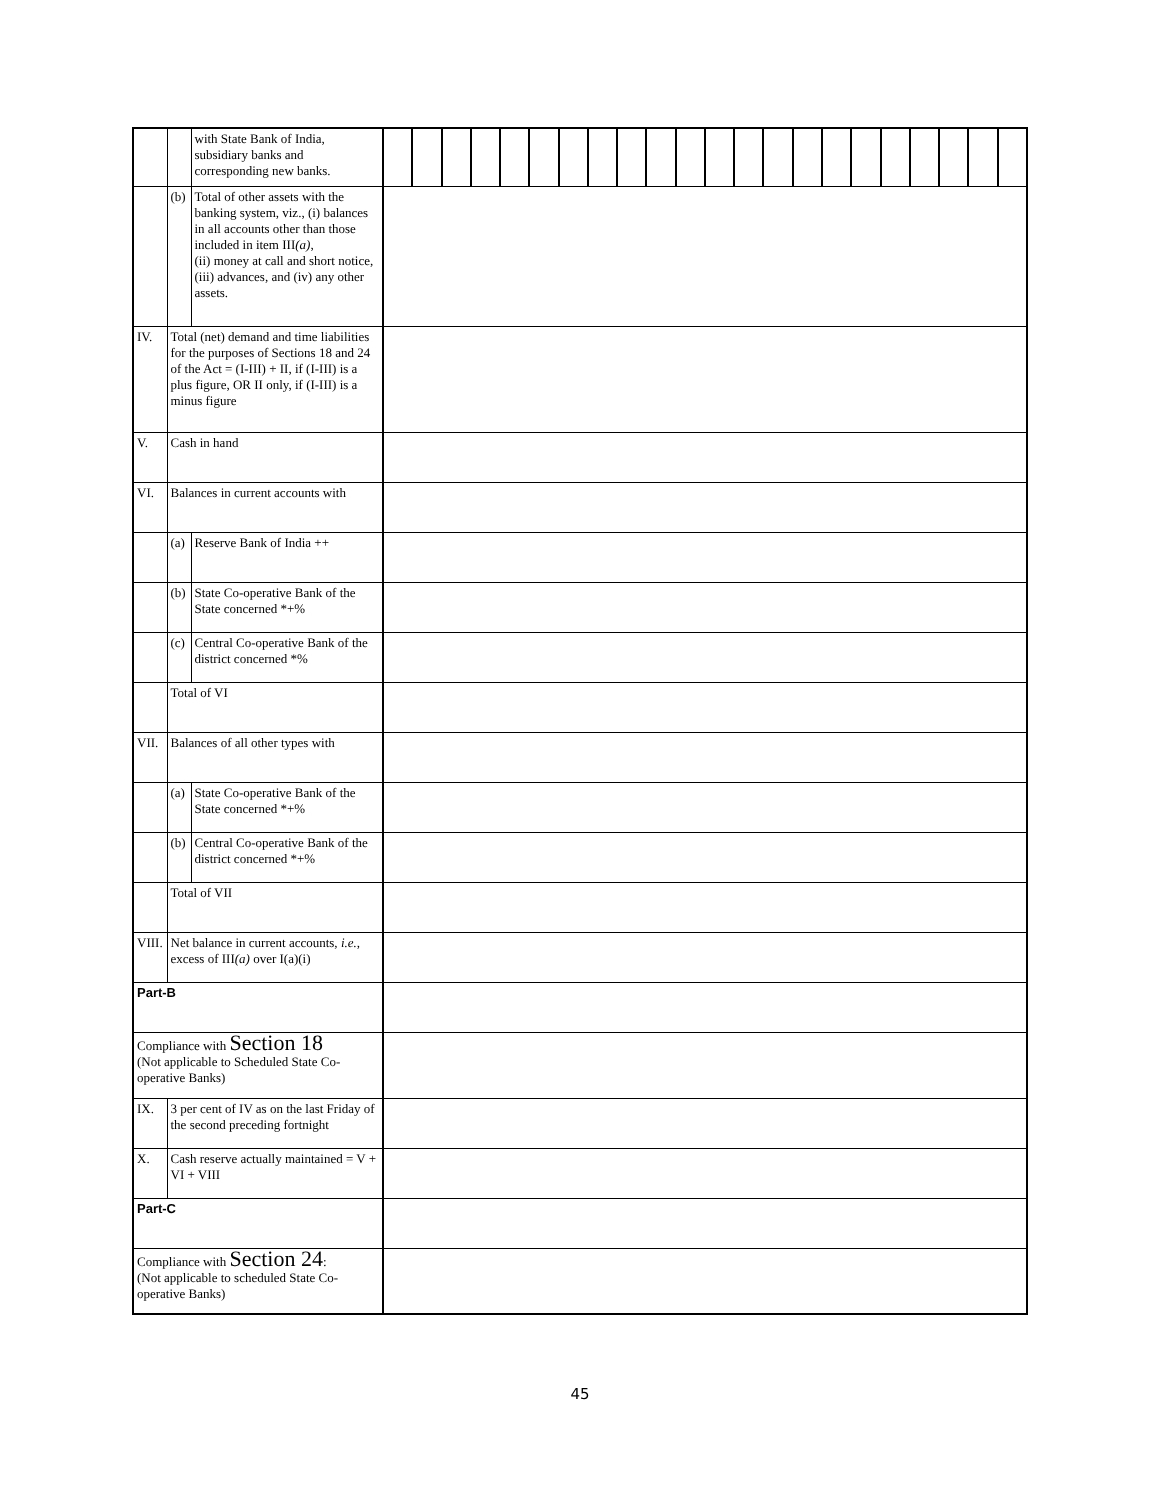| | | with State Bank of India, subsidiary banks and corresponding new banks. | | | | | | | | | | | | | | | | | | | | | | |
| | (b) | Total of other assets with the banking system, viz., (i) balances in all accounts other than those included in item III (a) , (ii) money at call and short notice, (iii) advances, and (iv) any other assets. | | | | | | | | | | | | | | | | | | | | | | |
| IV. | Total (net) demand and time liabilities for the purposes of Sections 18 and 24 of the Act = (I-III) + II, if (I-III) is a plus figure, OR II only, if (I-III) is a minus figure | | | | | | | | | | | | | | | | | | | | | | | |
| V. | Cash in hand | | | | | | | | | | | | | | | | | | | | | | | |
| VI. | Balances in current accounts with | | | | | | | | | | | | | | | | | | | | | | | |
| | (a) | Reserve Bank of India ++ | | | | | | | | | | | | | | | | | | | | | | |
| | (b) | State Co-operative Bank of the State concerned *+% | | | | | | | | | | | | | | | | | | | | | | |
| | (c) | Central Co-operative Bank of the district concerned *% | | | | | | | | | | | | | | | | | | | | | | |
| | Total of VI | | | | | | | | | | | | | | | | | | | | | | | |
| VII. | Balances of all other types with | | | | | | | | | | | | | | | | | | | | | | | |
| | (a) | State Co-operative Bank of the State concerned *+% | | | | | | | | | | | | | | | | | | | | | | |
| | (b) | Central Co-operative Bank of the district concerned *+% | | | | | | | | | | | | | | | | | | | | | | |
| | Total of VII | | | | | | | | | | | | | | | | | | | | | | | |
| VIII. | Net balance in current accounts, i.e. , excess of III (a) over I(a)(i) | | | | | | | | | | | | | | | | | | | | | | | |
| Part-B | | | | | | | | | | | | | | | | | | | | | | | | |
| Compliance with Section 18 (Not applicable to Scheduled State Co-operative Banks) | | | | | | | | | | | | | | | | | | | | | | | | |
| IX. | 3 per cent of IV as on the last Friday of the second preceding fortnight | | | | | | | | | | | | | | | | | | | | | | | |
| X. | Cash reserve actually maintained = V + VI + VIII | | | | | | | | | | | | | | | | | | | | | | | |
| Part-C | | | | | | | | | | | | | | | | | | | | | | | | |
| Compliance with Section 24 : (Not applicable to scheduled State Co-operative Banks) | | | | | | | | | | | | | | | | | | | | | | | | |
45